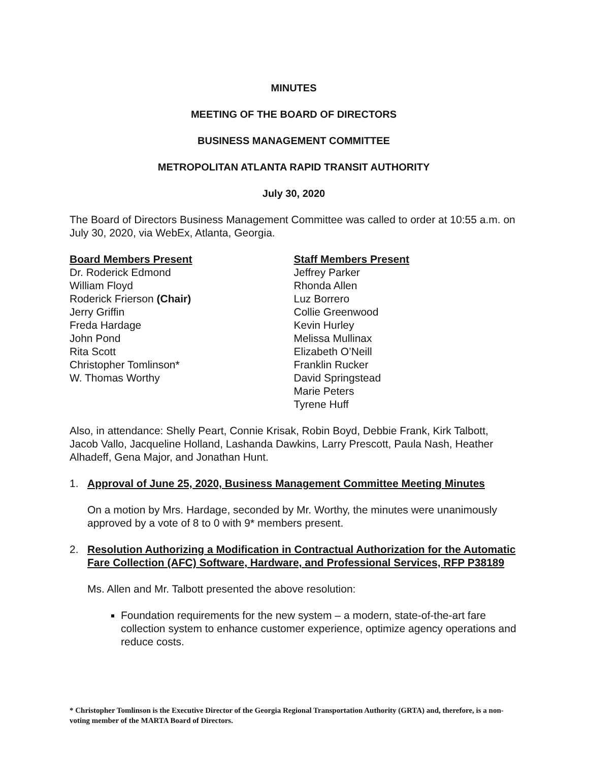MINUTES
MEETING OF THE BOARD OF DIRECTORS
BUSINESS MANAGEMENT COMMITTEE
METROPOLITAN ATLANTA RAPID TRANSIT AUTHORITY
July 30, 2020
The Board of Directors Business Management Committee was called to order at 10:55 a.m. on July 30, 2020, via WebEx, Atlanta, Georgia.
Board Members Present
Dr. Roderick Edmond
William Floyd
Roderick Frierson (Chair)
Jerry Griffin
Freda Hardage
John Pond
Rita Scott
Christopher Tomlinson*
W. Thomas Worthy
Staff Members Present
Jeffrey Parker
Rhonda Allen
Luz Borrero
Collie Greenwood
Kevin Hurley
Melissa Mullinax
Elizabeth O’Neill
Franklin Rucker
David Springstead
Marie Peters
Tyrene Huff
Also, in attendance: Shelly Peart, Connie Krisak, Robin Boyd, Debbie Frank, Kirk Talbott, Jacob Vallo, Jacqueline Holland, Lashanda Dawkins, Larry Prescott, Paula Nash, Heather Alhadeff, Gena Major, and Jonathan Hunt.
1. Approval of June 25, 2020, Business Management Committee Meeting Minutes
On a motion by Mrs. Hardage, seconded by Mr. Worthy, the minutes were unanimously approved by a vote of 8 to 0 with 9* members present.
2. Resolution Authorizing a Modification in Contractual Authorization for the Automatic Fare Collection (AFC) Software, Hardware, and Professional Services, RFP P38189
Ms. Allen and Mr. Talbott presented the above resolution:
Foundation requirements for the new system – a modern, state-of-the-art fare collection system to enhance customer experience, optimize agency operations and reduce costs.
* Christopher Tomlinson is the Executive Director of the Georgia Regional Transportation Authority (GRTA) and, therefore, is a non-voting member of the MARTA Board of Directors.